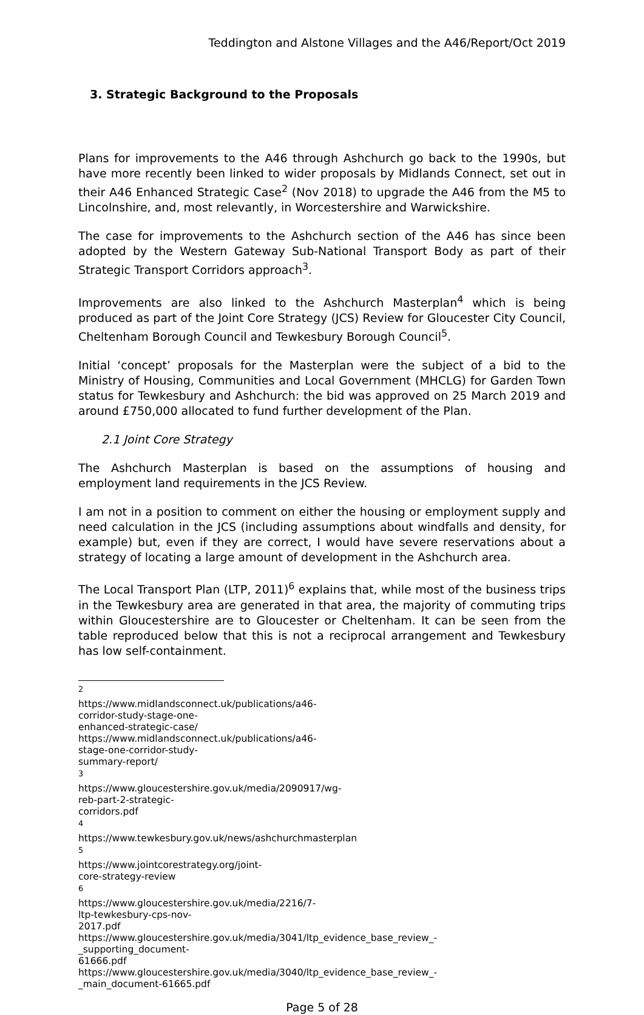Teddington and Alstone Villages and the A46/Report/Oct 2019
3. Strategic Background to the Proposals
Plans for improvements to the A46 through Ashchurch go back to the 1990s, but have more recently been linked to wider proposals by Midlands Connect, set out in their A46 Enhanced Strategic Case<sup>2</sup> (Nov 2018) to upgrade the A46 from the M5 to Lincolnshire, and, most relevantly, in Worcestershire and Warwickshire.
The case for improvements to the Ashchurch section of the A46 has since been adopted by the Western Gateway Sub-National Transport Body as part of their Strategic Transport Corridors approach<sup>3</sup>.
Improvements are also linked to the Ashchurch Masterplan<sup>4</sup> which is being produced as part of the Joint Core Strategy (JCS) Review for Gloucester City Council, Cheltenham Borough Council and Tewkesbury Borough Council<sup>5</sup>.
Initial ‘concept’ proposals for the Masterplan were the subject of a bid to the Ministry of Housing, Communities and Local Government (MHCLG) for Garden Town status for Tewkesbury and Ashchurch: the bid was approved on 25 March 2019 and around £750,000 allocated to fund further development of the Plan.
2.1 Joint Core Strategy
The Ashchurch Masterplan is based on the assumptions of housing and employment land requirements in the JCS Review.
I am not in a position to comment on either the housing or employment supply and need calculation in the JCS (including assumptions about windfalls and density, for example) but, even if they are correct, I would have severe reservations about a strategy of locating a large amount of development in the Ashchurch area.
The Local Transport Plan (LTP, 2011)<sup>6</sup> explains that, while most of the business trips in the Tewkesbury area are generated in that area, the majority of commuting trips within Gloucestershire are to Gloucester or Cheltenham. It can be seen from the table reproduced below that this is not a reciprocal arrangement and Tewkesbury has low self-containment.
<sup>2</sup> https://www.midlandsconnect.uk/publications/a46-corridor-study-stage-one-enhanced-strategic-case/
https://www.midlandsconnect.uk/publications/a46-stage-one-corridor-study-summary-report/
<sup>3</sup> https://www.gloucestershire.gov.uk/media/2090917/wg-reb-part-2-strategic-corridors.pdf
<sup>4</sup> https://www.tewkesbury.gov.uk/news/ashchurchmasterplan
<sup>5</sup> https://www.jointcorestrategy.org/joint-core-strategy-review
<sup>6</sup> https://www.gloucestershire.gov.uk/media/2216/7-ltp-tewkesbury-cps-nov-2017.pdf
https://www.gloucestershire.gov.uk/media/3041/ltp_evidence_base_review_-_supporting_document-61666.pdf
https://www.gloucestershire.gov.uk/media/3040/ltp_evidence_base_review_-_main_document-61665.pdf
Page 5 of 28